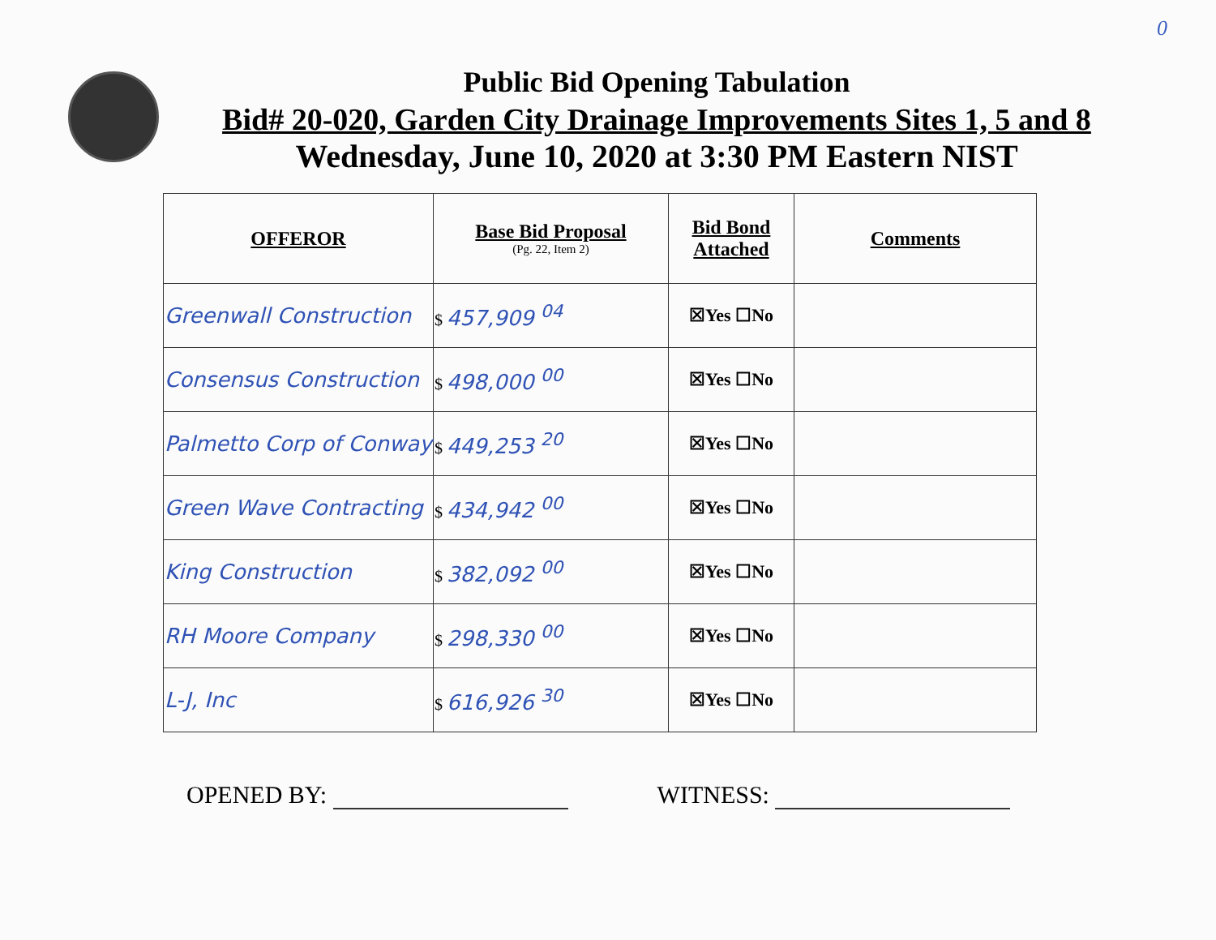0
Public Bid Opening Tabulation
Bid# 20-020, Garden City Drainage Improvements Sites 1, 5 and 8
Wednesday, June 10, 2020 at 3:30 PM Eastern NIST
| OFFEROR | Base Bid Proposal (Pg. 22, Item 2) | Bid Bond Attached | Comments |
| --- | --- | --- | --- |
| Greenwall Construction | $ 457,909 <sup>04</sup> | ☒Yes ☐No | |
| Consensus Construction | $ 498,000 <sup>00</sup> | ☒Yes ☐No | |
| Palmetto Corp of Conway | $ 449,253 <sup>20</sup> | ☒Yes ☐No | |
| Green Wave Contracting | $ 434,942 <sup>00</sup> | ☒Yes ☐No | |
| King Construction | $ 382,092 <sup>00</sup> | ☒Yes ☐No | |
| RH Moore Company | $ 298,330 <sup>00</sup> | ☒Yes ☐No | |
| L-J, Inc | $ 616,926 <sup>30</sup> | ☒Yes ☐No | |
OPENED BY: WITNESS: